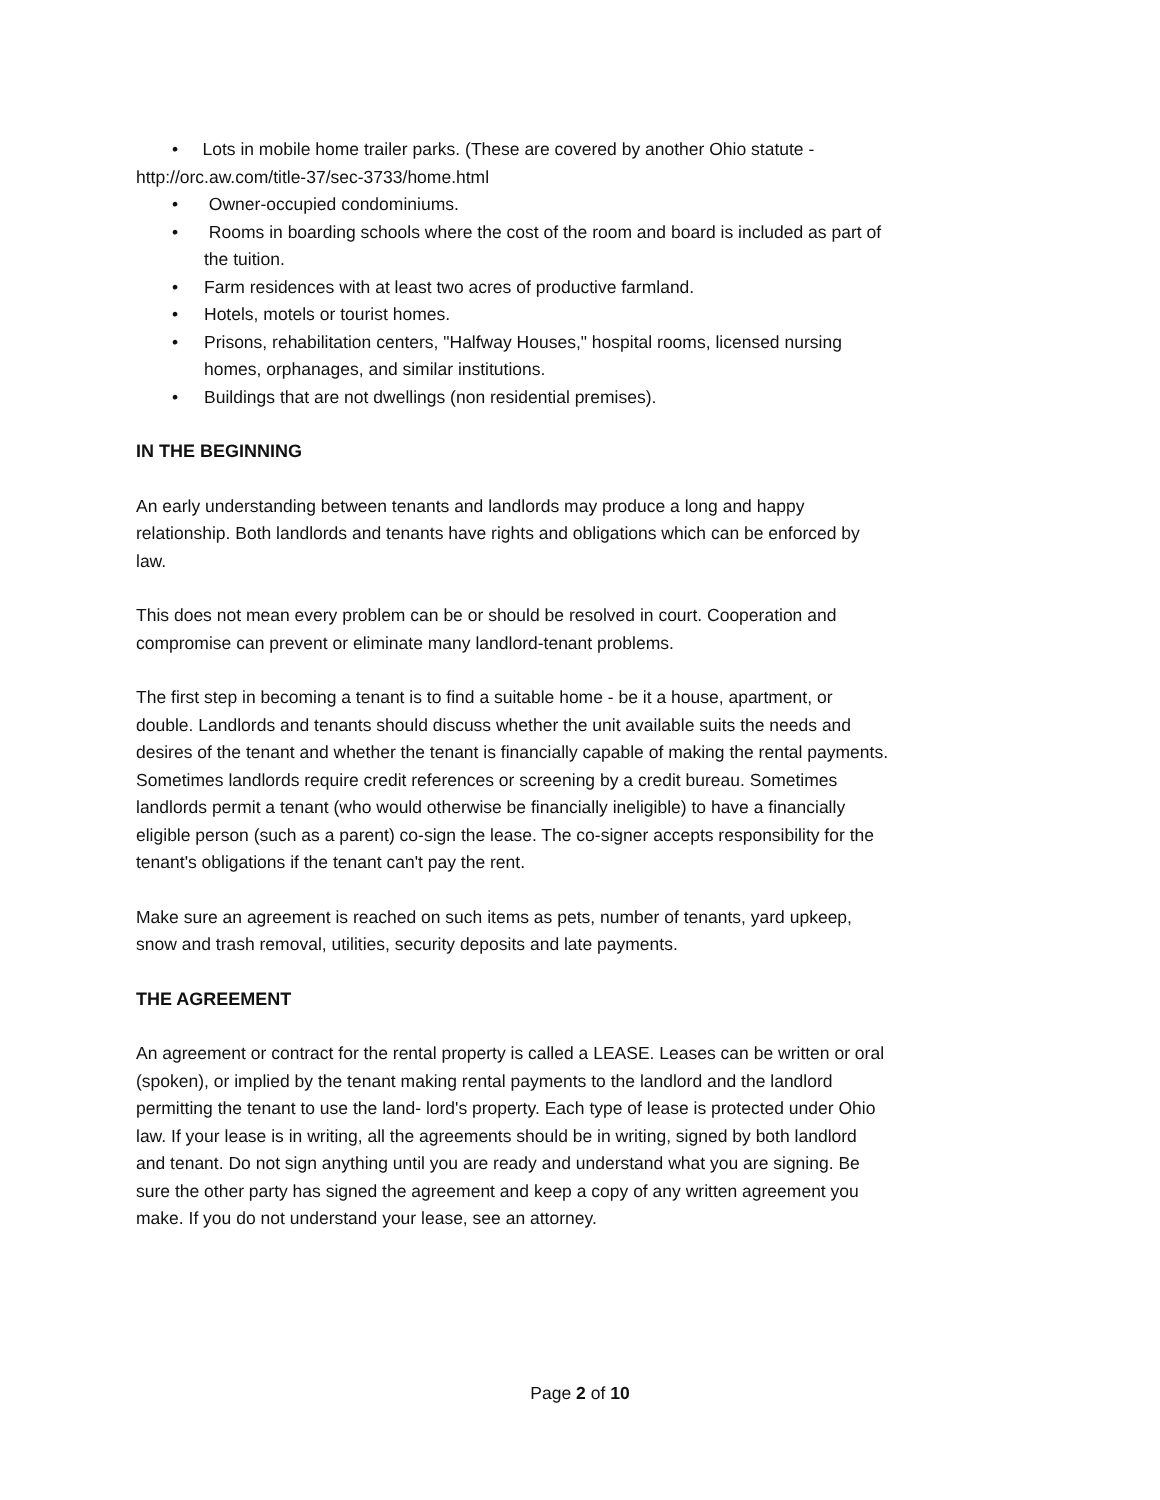• Lots in mobile home trailer parks. (These are covered by another Ohio statute - http://orc.aw.com/title-37/sec-3733/home.html
• Owner-occupied condominiums.
• Rooms in boarding schools where the cost of the room and board is included as part of the tuition.
• Farm residences with at least two acres of productive farmland.
• Hotels, motels or tourist homes.
• Prisons, rehabilitation centers, "Halfway Houses," hospital rooms, licensed nursing homes, orphanages, and similar institutions.
• Buildings that are not dwellings (non residential premises).
IN THE BEGINNING
An early understanding between tenants and landlords may produce a long and happy relationship. Both landlords and tenants have rights and obligations which can be enforced by law.
This does not mean every problem can be or should be resolved in court. Cooperation and compromise can prevent or eliminate many landlord-tenant problems.
The first step in becoming a tenant is to find a suitable home - be it a house, apartment, or double. Landlords and tenants should discuss whether the unit available suits the needs and desires of the tenant and whether the tenant is financially capable of making the rental payments. Sometimes landlords require credit references or screening by a credit bureau. Sometimes landlords permit a tenant (who would otherwise be financially ineligible) to have a financially eligible person (such as a parent) co-sign the lease. The co-signer accepts responsibility for the tenant's obligations if the tenant can't pay the rent.
Make sure an agreement is reached on such items as pets, number of tenants, yard upkeep, snow and trash removal, utilities, security deposits and late payments.
THE AGREEMENT
An agreement or contract for the rental property is called a LEASE. Leases can be written or oral (spoken), or implied by the tenant making rental payments to the landlord and the landlord permitting the tenant to use the land- lord's property. Each type of lease is protected under Ohio law. If your lease is in writing, all the agreements should be in writing, signed by both landlord and tenant. Do not sign anything until you are ready and understand what you are signing. Be sure the other party has signed the agreement and keep a copy of any written agreement you make. If you do not understand your lease, see an attorney.
Page 2 of 10